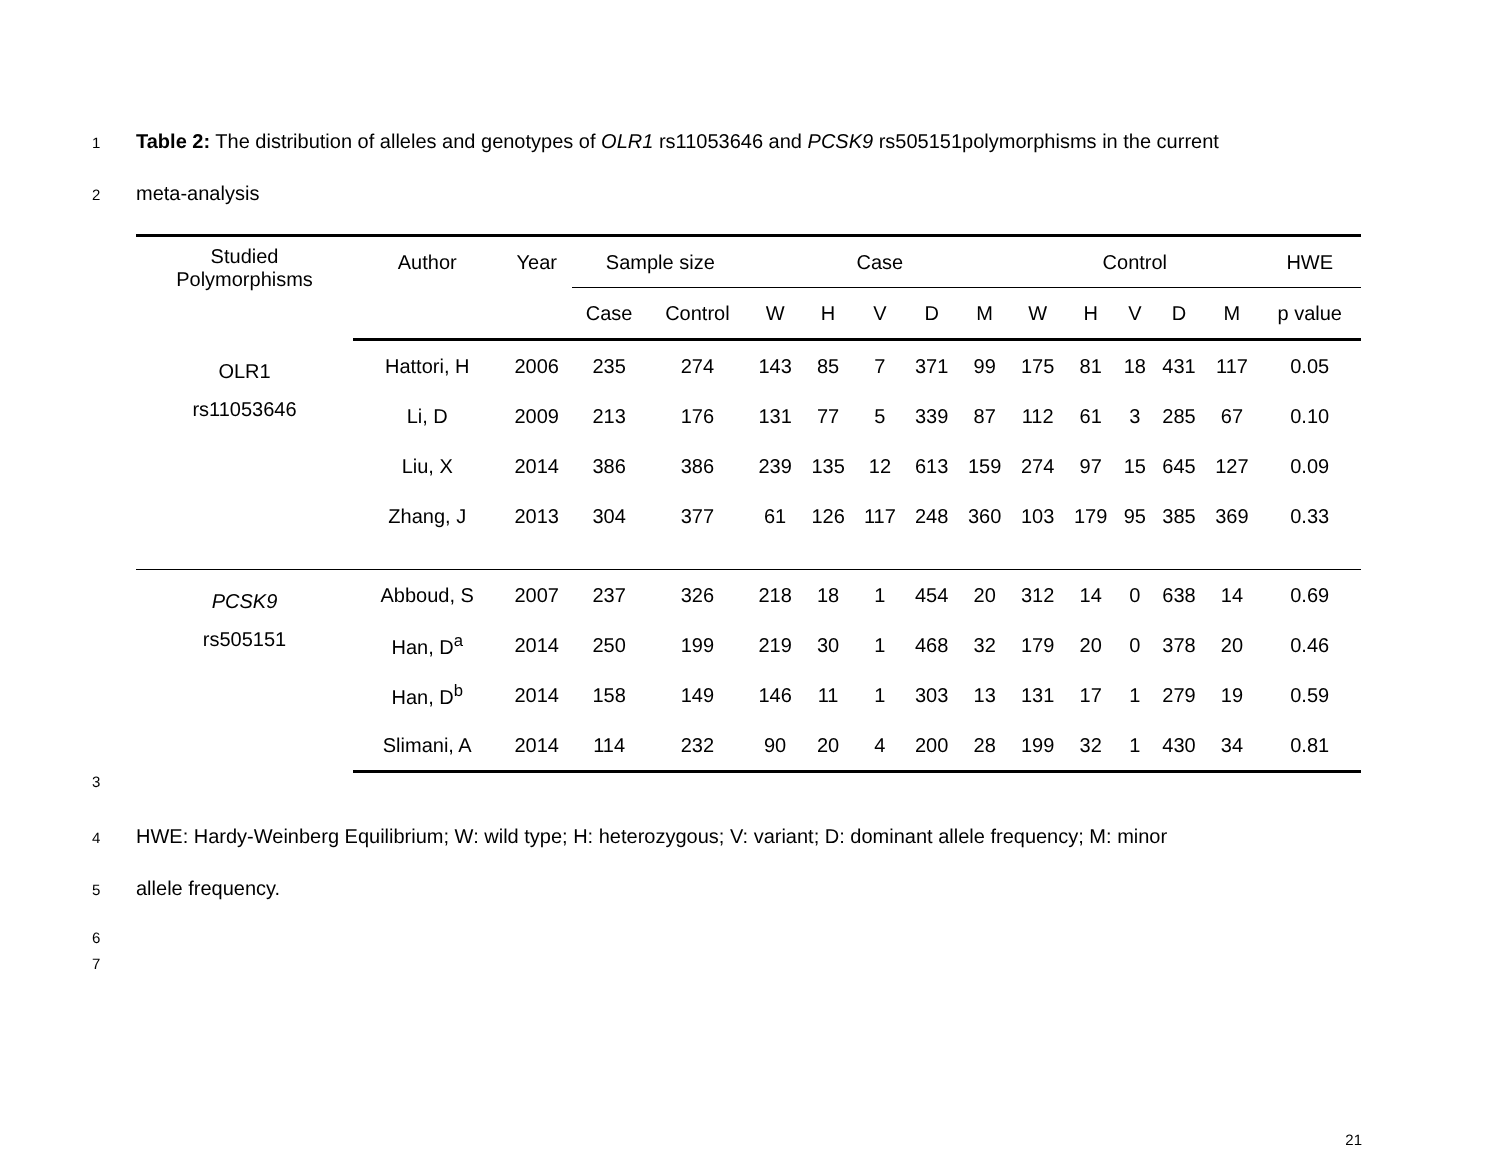1 Table 2: The distribution of alleles and genotypes of OLR1 rs11053646 and PCSK9 rs505151polymorphisms in the current
2 meta-analysis
| Studied Polymorphisms | Author | Year | Sample size | | Case | | | | | Control | | | | | HWE |
| --- | --- | --- | --- | --- | --- | --- | --- | --- | --- | --- | --- | --- | --- | --- | --- |
| | | | Case | Control | W | H | V | D | M | W | H | V | D | M | p value |
| OLR1 rs11053646 | Hattori, H | 2006 | 235 | 274 | 143 | 85 | 7 | 371 | 99 | 175 | 81 | 18 | 431 | 117 | 0.05 |
| | Li, D | 2009 | 213 | 176 | 131 | 77 | 5 | 339 | 87 | 112 | 61 | 3 | 285 | 67 | 0.10 |
| | Liu, X | 2014 | 386 | 386 | 239 | 135 | 12 | 613 | 159 | 274 | 97 | 15 | 645 | 127 | 0.09 |
| | Zhang, J | 2013 | 304 | 377 | 61 | 126 | 117 | 248 | 360 | 103 | 179 | 95 | 385 | 369 | 0.33 |
| PCSK9 rs505151 | Abboud, S | 2007 | 237 | 326 | 218 | 18 | 1 | 454 | 20 | 312 | 14 | 0 | 638 | 14 | 0.69 |
| | Han, D<sup>a</sup> | 2014 | 250 | 199 | 219 | 30 | 1 | 468 | 32 | 179 | 20 | 0 | 378 | 20 | 0.46 |
| | Han, D<sup>b</sup> | 2014 | 158 | 149 | 146 | 11 | 1 | 303 | 13 | 131 | 17 | 1 | 279 | 19 | 0.59 |
| | Slimani, A | 2014 | 114 | 232 | 90 | 20 | 4 | 200 | 28 | 199 | 32 | 1 | 430 | 34 | 0.81 |
3
4 HWE: Hardy-Weinberg Equilibrium; W: wild type; H: heterozygous; V: variant; D: dominant allele frequency; M: minor
5 allele frequency.
6
7
21